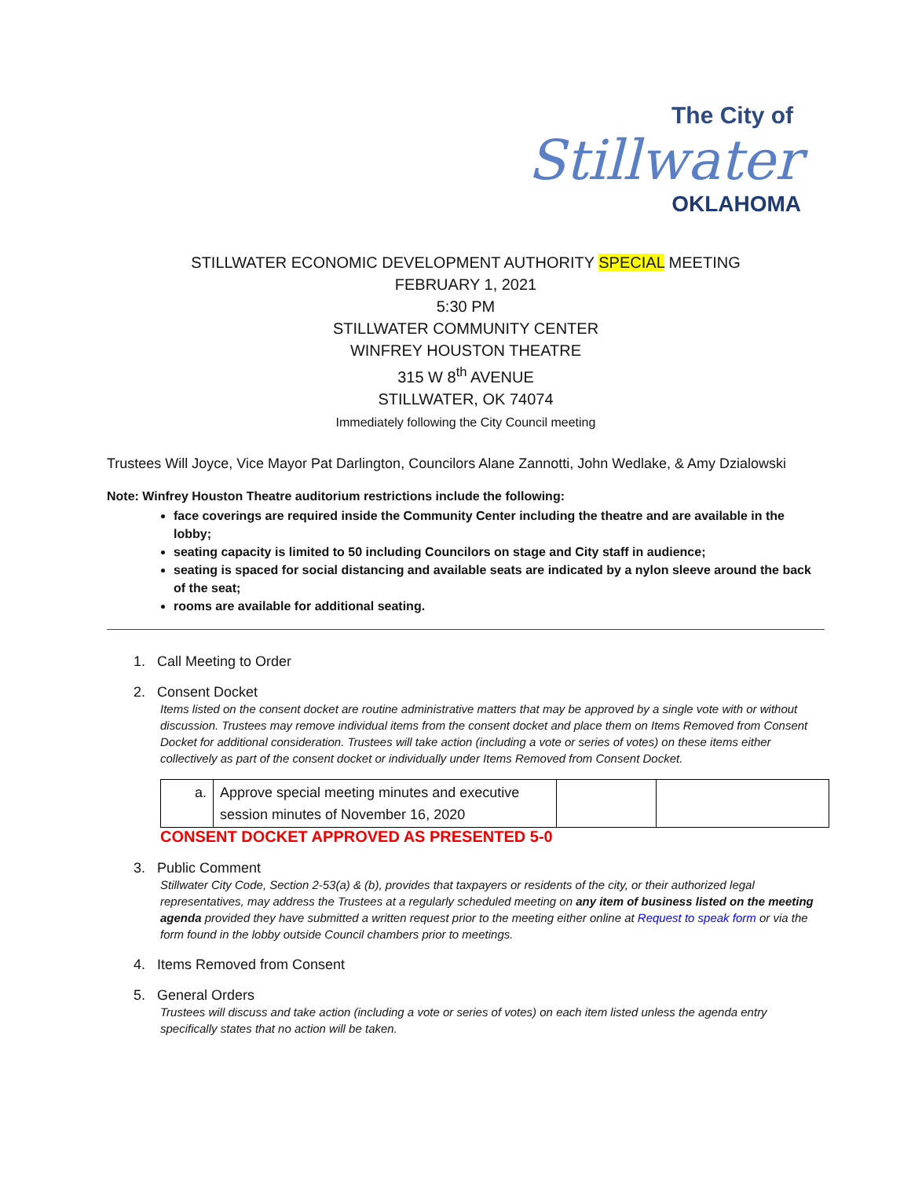The City of
Stillwater
OKLAHOMA
STILLWATER ECONOMIC DEVELOPMENT AUTHORITY SPECIAL MEETING
FEBRUARY 1, 2021
5:30 PM
STILLWATER COMMUNITY CENTER
WINFREY HOUSTON THEATRE
315 W 8<sup>th</sup> AVENUE
STILLWATER, OK 74074
Immediately following the City Council meeting
Trustees Will Joyce, Vice Mayor Pat Darlington, Councilors Alane Zannotti, John Wedlake, & Amy Dzialowski
Note: Winfrey Houston Theatre auditorium restrictions include the following:
face coverings are required inside the Community Center including the theatre and are available in the lobby;
seating capacity is limited to 50 including Councilors on stage and City staff in audience;
seating is spaced for social distancing and available seats are indicated by a nylon sleeve around the back of the seat;
rooms are available for additional seating.
1. Call Meeting to Order
2. Consent Docket
Items listed on the consent docket are routine administrative matters that may be approved by a single vote with or without discussion. Trustees may remove individual items from the consent docket and place them on Items Removed from Consent Docket for additional consideration. Trustees will take action (including a vote or series of votes) on these items either collectively as part of the consent docket or individually under Items Removed from Consent Docket.
| a. | Approve special meeting minutes and executive session minutes of November 16, 2020 | | |
CONSENT DOCKET APPROVED AS PRESENTED 5-0
3. Public Comment
Stillwater City Code, Section 2-53(a) & (b), provides that taxpayers or residents of the city, or their authorized legal representatives, may address the Trustees at a regularly scheduled meeting on any item of business listed on the meeting agenda provided they have submitted a written request prior to the meeting either online at Request to speak form or via the form found in the lobby outside Council chambers prior to meetings.
4. Items Removed from Consent
5. General Orders
Trustees will discuss and take action (including a vote or series of votes) on each item listed unless the agenda entry specifically states that no action will be taken.